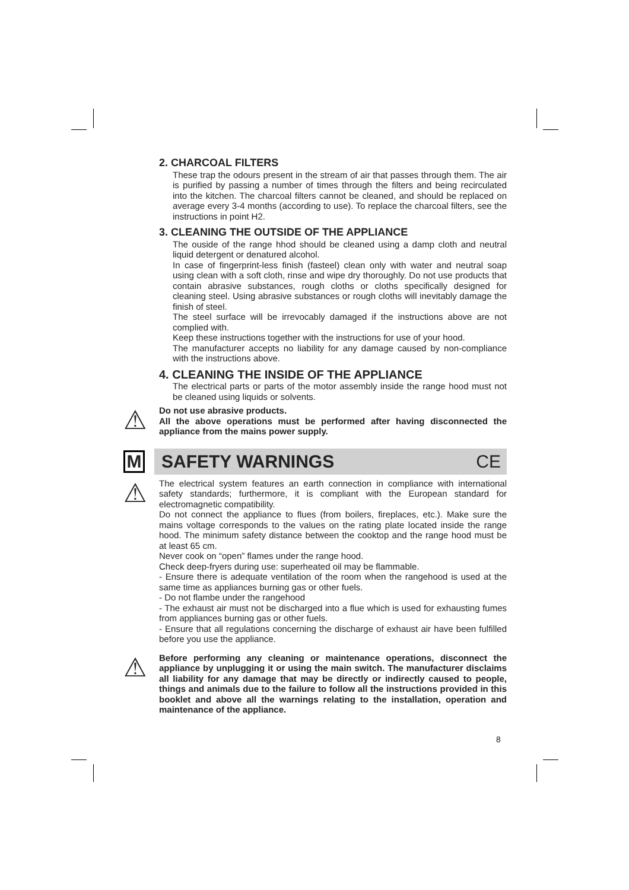2. CHARCOAL FILTERS
These trap the odours present in the stream of air that passes through them. The air is purified by passing a number of times through the filters and being recirculated into the kitchen. The charcoal filters cannot be cleaned, and should be replaced on average every 3-4 months (according to use). To replace the charcoal filters, see the instructions in point H2.
3. CLEANING THE OUTSIDE OF THE APPLIANCE
The ouside of the range hhod should be cleaned using a damp cloth and neutral liquid detergent or denatured alcohol.
In case of fingerprint-less finish (fasteel) clean only with water and neutral soap using clean with a soft cloth, rinse and wipe dry thoroughly. Do not use products that contain abrasive substances, rough cloths or cloths specifically designed for cleaning steel. Using abrasive substances or rough cloths will inevitably damage the finish of steel.
The steel surface will be irrevocably damaged if the instructions above are not complied with.
Keep these instructions together with the instructions for use of your hood.
The manufacturer accepts no liability for any damage caused by non-compliance with the instructions above.
4. CLEANING THE INSIDE OF THE APPLIANCE
The electrical parts or parts of the motor assembly inside the range hood must not be cleaned using liquids or solvents.
⚠
Do not use abrasive products.
All the above operations must be performed after having disconnected the appliance from the mains power supply.
M
SAFETY WARNINGS CE
⚠
The electrical system features an earth connection in compliance with international safety standards; furthermore, it is compliant with the European standard for electromagnetic compatibility.
Do not connect the appliance to flues (from boilers, fireplaces, etc.). Make sure the mains voltage corresponds to the values on the rating plate located inside the range hood. The minimum safety distance between the cooktop and the range hood must be at least 65 cm.
Never cook on “open” flames under the range hood.
Check deep-fryers during use: superheated oil may be flammable.
- Ensure there is adequate ventilation of the room when the rangehood is used at the same time as appliances burning gas or other fuels.
- Do not flambe under the rangehood
- The exhaust air must not be discharged into a flue which is used for exhausting fumes from appliances burning gas or other fuels.
- Ensure that all regulations concerning the discharge of exhaust air have been fulfilled before you use the appliance.
⚠
Before performing any cleaning or maintenance operations, disconnect the appliance by unplugging it or using the main switch. The manufacturer disclaims all liability for any damage that may be directly or indirectly caused to people, things and animals due to the failure to follow all the instructions provided in this booklet and above all the warnings relating to the installation, operation and maintenance of the appliance.
8